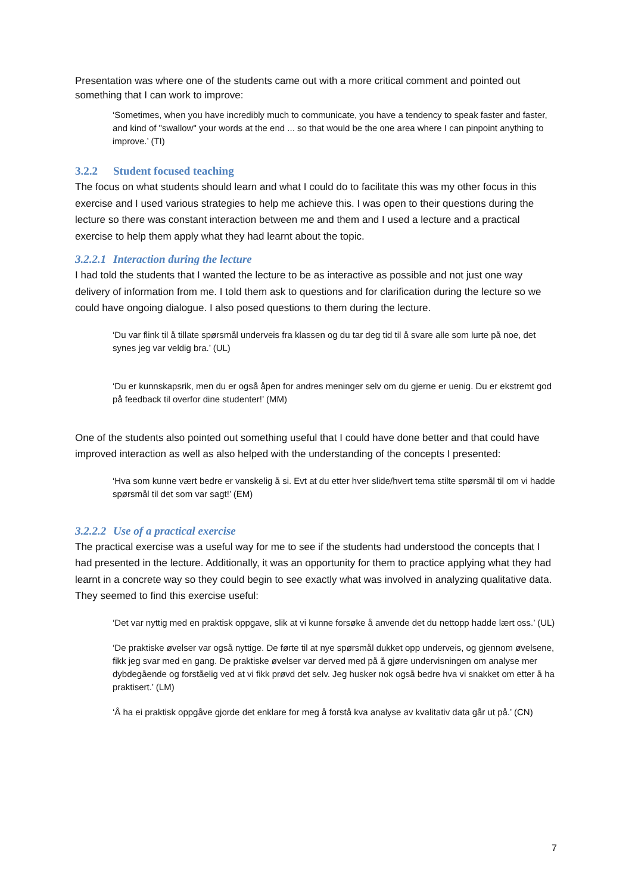Presentation was where one of the students came out with a more critical comment and pointed out something that I can work to improve:
‘Sometimes, when you have incredibly much to communicate, you have a tendency to speak faster and faster, and kind of "swallow" your words at the end ... so that would be the one area where I can pinpoint anything to improve.’ (TI)
3.2.2 Student focused teaching
The focus on what students should learn and what I could do to facilitate this was my other focus in this exercise and I used various strategies to help me achieve this. I was open to their questions during the lecture so there was constant interaction between me and them and I used a lecture and a practical exercise to help them apply what they had learnt about the topic.
3.2.2.1 Interaction during the lecture
I had told the students that I wanted the lecture to be as interactive as possible and not just one way delivery of information from me. I told them ask to questions and for clarification during the lecture so we could have ongoing dialogue. I also posed questions to them during the lecture.
‘Du var flink til å tillate spørsmål underveis fra klassen og du tar deg tid til å svare alle som lurte på noe, det synes jeg var veldig bra.’ (UL)
‘Du er kunnskapsrik, men du er også åpen for andres meninger selv om du gjerne er uenig. Du er ekstremt god på feedback til overfor dine studenter!’ (MM)
One of the students also pointed out something useful that I could have done better and that could have improved interaction as well as also helped with the understanding of the concepts I presented:
‘Hva som kunne vært bedre er vanskelig å si. Evt at du etter hver slide/hvert tema stilte spørsmål til om vi hadde spørsmål til det som var sagt!’ (EM)
3.2.2.2 Use of a practical exercise
The practical exercise was a useful way for me to see if the students had understood the concepts that I had presented in the lecture. Additionally, it was an opportunity for them to practice applying what they had learnt in a concrete way so they could begin to see exactly what was involved in analyzing qualitative data. They seemed to find this exercise useful:
‘Det var nyttig med en praktisk oppgave, slik at vi kunne forsøke å anvende det du nettopp hadde lært oss.’ (UL)
‘De praktiske øvelser var også nyttige. De førte til at nye spørsmål dukket opp underveis, og gjennom øvelsene, fikk jeg svar med en gang. De praktiske øvelser var derved med på å gjøre undervisningen om analyse mer dybdegående og forståelig ved at vi fikk prøvd det selv. Jeg husker nok også bedre hva vi snakket om etter å ha praktisert.’ (LM)
‘Å ha ei praktisk oppgåve gjorde det enklare for meg å forstå kva analyse av kvalitativ data går ut på.’ (CN)
7